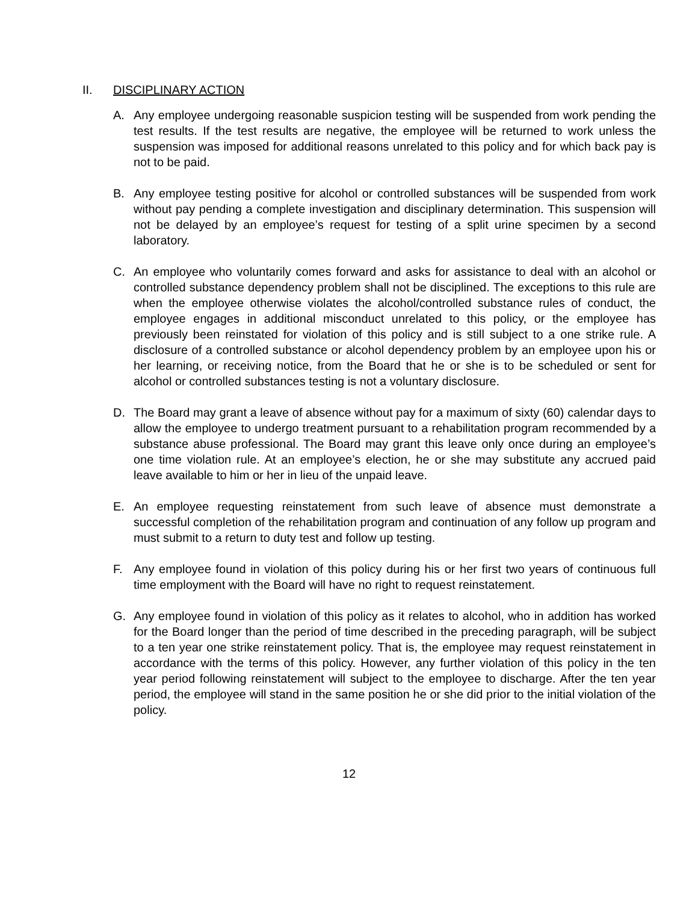II. DISCIPLINARY ACTION
A. Any employee undergoing reasonable suspicion testing will be suspended from work pending the test results. If the test results are negative, the employee will be returned to work unless the suspension was imposed for additional reasons unrelated to this policy and for which back pay is not to be paid.
B. Any employee testing positive for alcohol or controlled substances will be suspended from work without pay pending a complete investigation and disciplinary determination. This suspension will not be delayed by an employee’s request for testing of a split urine specimen by a second laboratory.
C. An employee who voluntarily comes forward and asks for assistance to deal with an alcohol or controlled substance dependency problem shall not be disciplined. The exceptions to this rule are when the employee otherwise violates the alcohol/controlled substance rules of conduct, the employee engages in additional misconduct unrelated to this policy, or the employee has previously been reinstated for violation of this policy and is still subject to a one strike rule. A disclosure of a controlled substance or alcohol dependency problem by an employee upon his or her learning, or receiving notice, from the Board that he or she is to be scheduled or sent for alcohol or controlled substances testing is not a voluntary disclosure.
D. The Board may grant a leave of absence without pay for a maximum of sixty (60) calendar days to allow the employee to undergo treatment pursuant to a rehabilitation program recommended by a substance abuse professional. The Board may grant this leave only once during an employee’s one time violation rule. At an employee’s election, he or she may substitute any accrued paid leave available to him or her in lieu of the unpaid leave.
E. An employee requesting reinstatement from such leave of absence must demonstrate a successful completion of the rehabilitation program and continuation of any follow up program and must submit to a return to duty test and follow up testing.
F. Any employee found in violation of this policy during his or her first two years of continuous full time employment with the Board will have no right to request reinstatement.
G. Any employee found in violation of this policy as it relates to alcohol, who in addition has worked for the Board longer than the period of time described in the preceding paragraph, will be subject to a ten year one strike reinstatement policy. That is, the employee may request reinstatement in accordance with the terms of this policy. However, any further violation of this policy in the ten year period following reinstatement will subject to the employee to discharge. After the ten year period, the employee will stand in the same position he or she did prior to the initial violation of the policy.
12